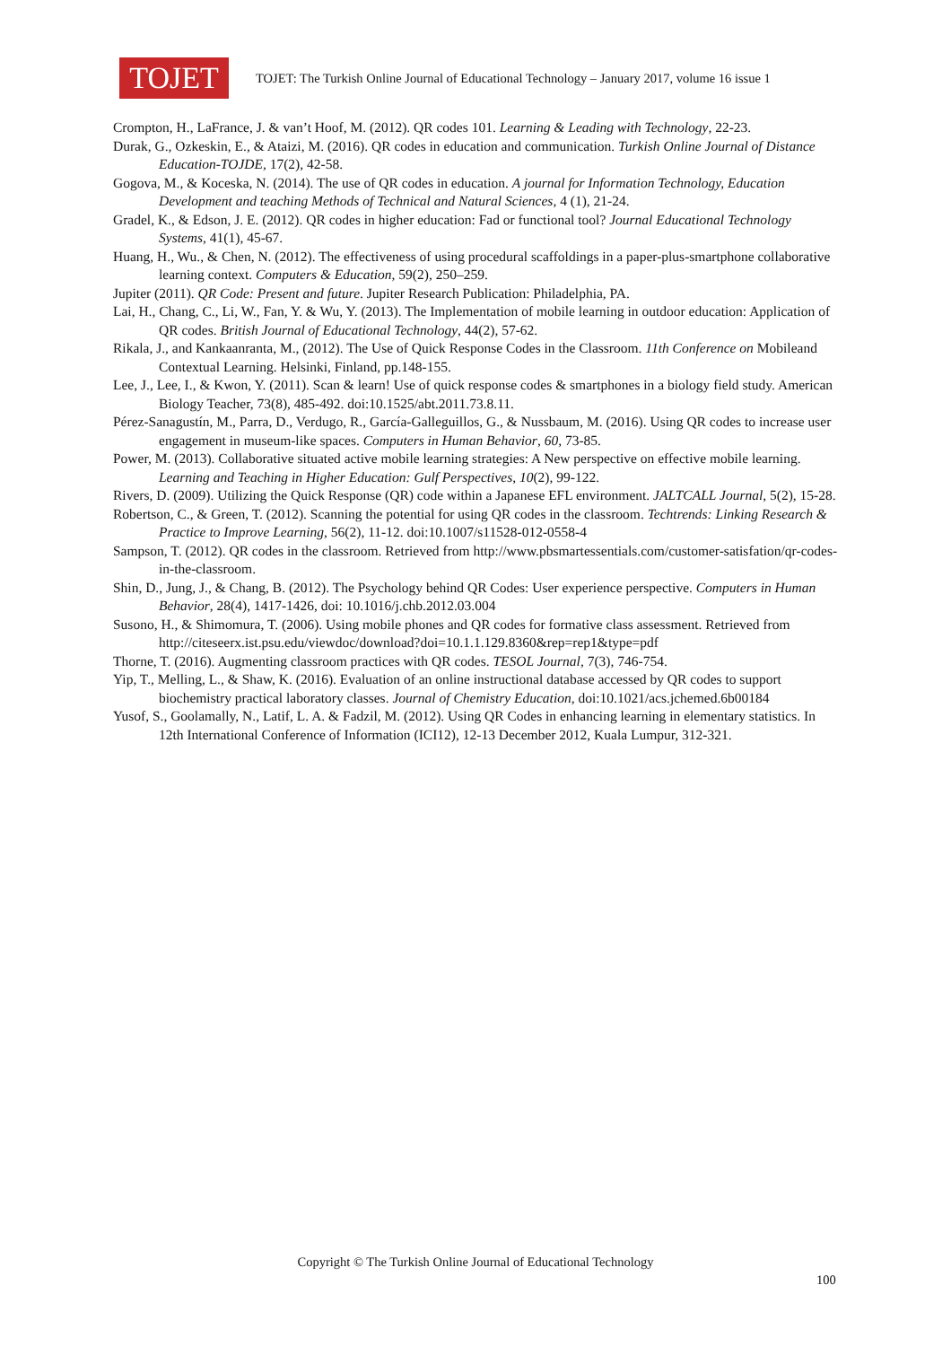TOJET
TOJET: The Turkish Online Journal of Educational Technology – January 2017, volume 16 issue 1
Crompton, H., LaFrance, J. & van’t Hoof, M. (2012). QR codes 101. Learning & Leading with Technology, 22-23.
Durak, G., Ozkeskin, E., & Ataizi, M. (2016). QR codes in education and communication. Turkish Online Journal of Distance Education-TOJDE, 17(2), 42-58.
Gogova, M., & Koceska, N. (2014). The use of QR codes in education. A journal for Information Technology, Education Development and teaching Methods of Technical and Natural Sciences, 4 (1), 21-24.
Gradel, K., & Edson, J. E. (2012). QR codes in higher education: Fad or functional tool? Journal Educational Technology Systems, 41(1), 45-67.
Huang, H., Wu., & Chen, N. (2012). The effectiveness of using procedural scaffoldings in a paper-plus-smartphone collaborative learning context. Computers & Education, 59(2), 250–259.
Jupiter (2011). QR Code: Present and future. Jupiter Research Publication: Philadelphia, PA.
Lai, H., Chang, C., Li, W., Fan, Y. & Wu, Y. (2013). The Implementation of mobile learning in outdoor education: Application of QR codes. British Journal of Educational Technology, 44(2), 57-62.
Rikala, J., and Kankaanranta, M., (2012). The Use of Quick Response Codes in the Classroom. 11th Conference on Mobileand Contextual Learning. Helsinki, Finland, pp.148-155.
Lee, J., Lee, I., & Kwon, Y. (2011). Scan & learn! Use of quick response codes & smartphones in a biology field study. American Biology Teacher, 73(8), 485-492. doi:10.1525/abt.2011.73.8.11.
Pérez-Sanagustín, M., Parra, D., Verdugo, R., García-Galleguillos, G., & Nussbaum, M. (2016). Using QR codes to increase user engagement in museum-like spaces. Computers in Human Behavior, 60, 73-85.
Power, M. (2013). Collaborative situated active mobile learning strategies: A New perspective on effective mobile learning. Learning and Teaching in Higher Education: Gulf Perspectives, 10(2), 99-122.
Rivers, D. (2009). Utilizing the Quick Response (QR) code within a Japanese EFL environment. JALTCALL Journal, 5(2), 15-28.
Robertson, C., & Green, T. (2012). Scanning the potential for using QR codes in the classroom. Techtrends: Linking Research & Practice to Improve Learning, 56(2), 11-12. doi:10.1007/s11528-012-0558-4
Sampson, T. (2012). QR codes in the classroom. Retrieved from http://www.pbsmartessentials.com/customer-satisfation/qr-codes-in-the-classroom.
Shin, D., Jung, J., & Chang, B. (2012). The Psychology behind QR Codes: User experience perspective. Computers in Human Behavior, 28(4), 1417-1426, doi: 10.1016/j.chb.2012.03.004
Susono, H., & Shimomura, T. (2006). Using mobile phones and QR codes for formative class assessment. Retrieved from http://citeseerx.ist.psu.edu/viewdoc/download?doi=10.1.1.129.8360&rep=rep1&type=pdf
Thorne, T. (2016). Augmenting classroom practices with QR codes. TESOL Journal, 7(3), 746-754.
Yip, T., Melling, L., & Shaw, K. (2016). Evaluation of an online instructional database accessed by QR codes to support biochemistry practical laboratory classes. Journal of Chemistry Education, doi:10.1021/acs.jchemed.6b00184
Yusof, S., Goolamally, N., Latif, L. A. & Fadzil, M. (2012). Using QR Codes in enhancing learning in elementary statistics. In 12th International Conference of Information (ICI12), 12-13 December 2012, Kuala Lumpur, 312-321.
Copyright © The Turkish Online Journal of Educational Technology
100